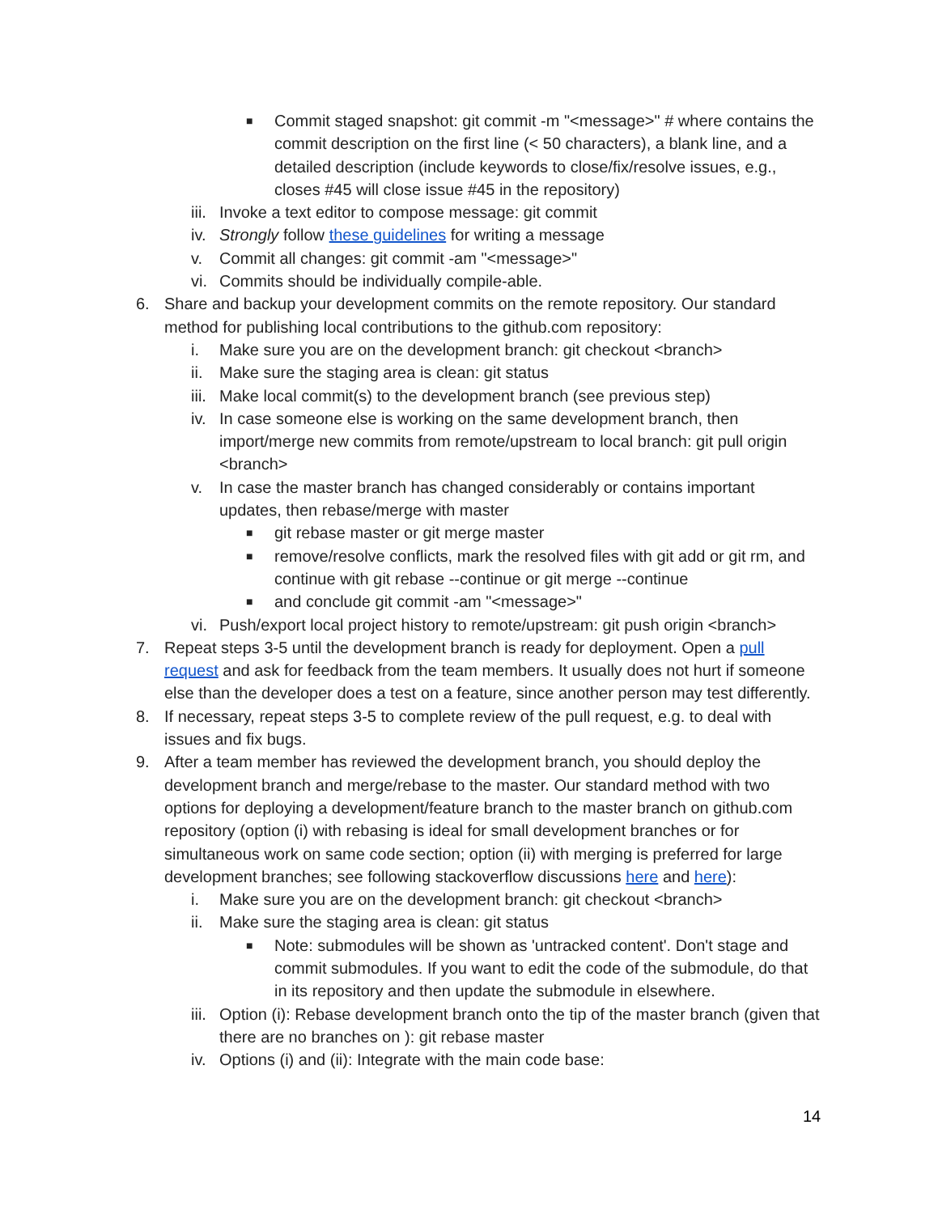■ Commit staged snapshot: git commit -m "<message>" # where contains the commit description on the first line (< 50 characters), a blank line, and a detailed description (include keywords to close/fix/resolve issues, e.g., closes #45 will close issue #45 in the repository)
iii. Invoke a text editor to compose message: git commit
iv. Strongly follow these guidelines for writing a message
v. Commit all changes: git commit -am "<message>"
vi. Commits should be individually compile-able.
6. Share and backup your development commits on the remote repository. Our standard method for publishing local contributions to the github.com repository:
i. Make sure you are on the development branch: git checkout <branch>
ii. Make sure the staging area is clean: git status
iii. Make local commit(s) to the development branch (see previous step)
iv. In case someone else is working on the same development branch, then import/merge new commits from remote/upstream to local branch: git pull origin <branch>
v. In case the master branch has changed considerably or contains important updates, then rebase/merge with master
■ git rebase master or git merge master
■ remove/resolve conflicts, mark the resolved files with git add or git rm, and continue with git rebase --continue or git merge --continue
■ and conclude git commit -am "<message>"
vi. Push/export local project history to remote/upstream: git push origin <branch>
7. Repeat steps 3-5 until the development branch is ready for deployment. Open a pull request and ask for feedback from the team members. It usually does not hurt if someone else than the developer does a test on a feature, since another person may test differently.
8. If necessary, repeat steps 3-5 to complete review of the pull request, e.g. to deal with issues and fix bugs.
9. After a team member has reviewed the development branch, you should deploy the development branch and merge/rebase to the master. Our standard method with two options for deploying a development/feature branch to the master branch on github.com repository (option (i) with rebasing is ideal for small development branches or for simultaneous work on same code section; option (ii) with merging is preferred for large development branches; see following stackoverflow discussions here and here):
i. Make sure you are on the development branch: git checkout <branch>
ii. Make sure the staging area is clean: git status
■ Note: submodules will be shown as 'untracked content'. Don't stage and commit submodules. If you want to edit the code of the submodule, do that in its repository and then update the submodule in elsewhere.
iii. Option (i): Rebase development branch onto the tip of the master branch (given that there are no branches on ): git rebase master
iv. Options (i) and (ii): Integrate with the main code base:
14